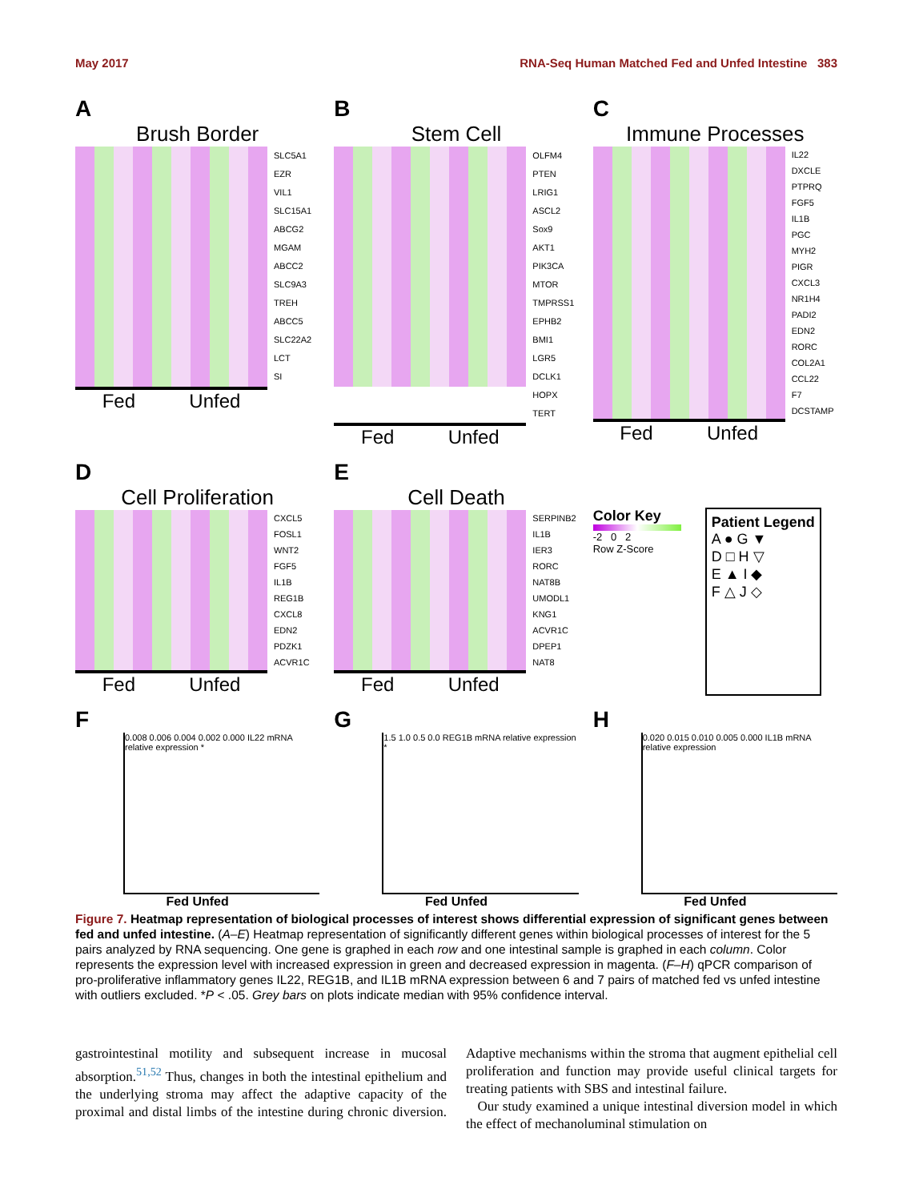May 2017 RNA-Seq Human Matched Fed and Unfed Intestine 383
A
Brush Border
SLC5A1
EZR
VIL1
SLC15A1
ABCG2
MGAM
ABCC2
SLC9A3
TREH
ABCC5
SLC22A2
LCT
SI
Fed Unfed
B
Stem Cell
OLFM4
PTEN
LRIG1
ASCL2
Sox9
AKT1
PIK3CA
MTOR
TMPRSS1
EPHB2
BMI1
LGR5
DCLK1
HOPX
TERT
Fed Unfed
C
Immune Processes
IL22
DXCLE
PTPRQ
FGF5
IL1B
PGC
MYH2
PIGR
CXCL3
NR1H4
PADI2
EDN2
RORC
COL2A1
CCL22
F7
DCSTAMP
Fed Unfed
D
Cell Proliferation
CXCL5
FOSL1
WNT2
FGF5
IL1B
REG1B
CXCL8
EDN2
PDZK1
ACVR1C
Fed Unfed
E
Cell Death
SERPINB2
IL1B
IER3
RORC
NAT8B
UMODL1
KNG1
ACVR1C
DPEP1
NAT8
Fed Unfed
Color Key
-2 0 2
Row Z-Score
Patient Legend
A ● G ▼
D □ H ▽
E ▲ I ◆
F △ J ◇
F
0.008 0.006 0.004 0.002 0.000 IL22 mRNA relative expression *
Fed Unfed
G
1.5 1.0 0.5 0.0 REG1B mRNA relative expression *
Fed Unfed
H
0.020 0.015 0.010 0.005 0.000 IL1B mRNA relative expression
Fed Unfed
Figure 7. Heatmap representation of biological processes of interest shows differential expression of significant genes between fed and unfed intestine. (A–E) Heatmap representation of significantly different genes within biological processes of interest for the 5 pairs analyzed by RNA sequencing. One gene is graphed in each row and one intestinal sample is graphed in each column. Color represents the expression level with increased expression in green and decreased expression in magenta. (F–H) qPCR comparison of pro-proliferative inflammatory genes IL22, REG1B, and IL1B mRNA expression between 6 and 7 pairs of matched fed vs unfed intestine with outliers excluded. *P < .05. Grey bars on plots indicate median with 95% confidence interval.
gastrointestinal motility and subsequent increase in mucosal absorption.<sup>51,52</sup> Thus, changes in both the intestinal epithelium and the underlying stroma may affect the adaptive capacity of the proximal and distal limbs of the intestine during chronic diversion. Adaptive mechanisms within the stroma that augment epithelial cell proliferation and function may provide useful clinical targets for treating patients with SBS and intestinal failure.
Our study examined a unique intestinal diversion model in which the effect of mechanoluminal stimulation on